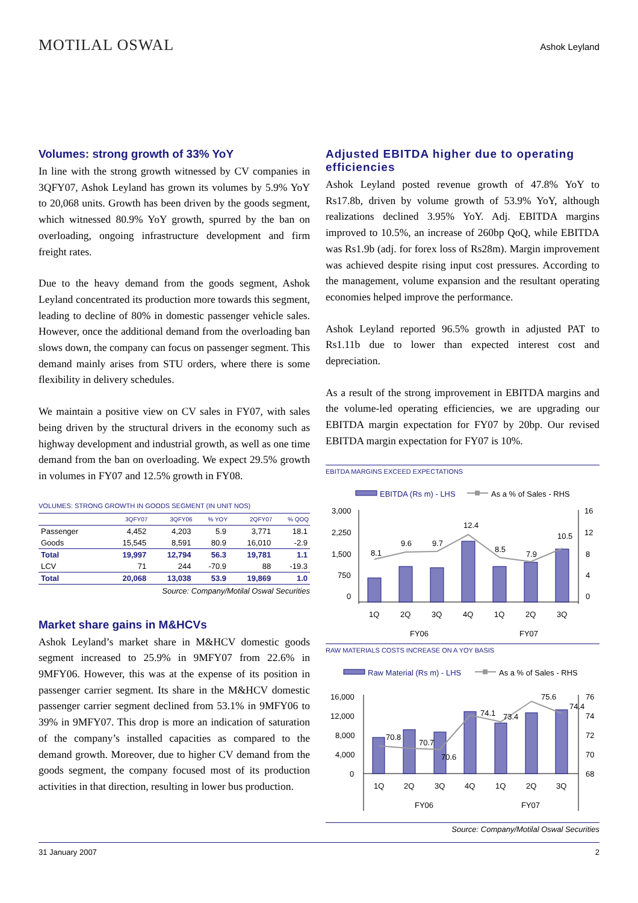MOTILAL OSWAL
Ashok Leyland
Volumes: strong growth of 33% YoY
In line with the strong growth witnessed by CV companies in 3QFY07, Ashok Leyland has grown its volumes by 5.9% YoY to 20,068 units. Growth has been driven by the goods segment, which witnessed 80.9% YoY growth, spurred by the ban on overloading, ongoing infrastructure development and firm freight rates.
Due to the heavy demand from the goods segment, Ashok Leyland concentrated its production more towards this segment, leading to decline of 80% in domestic passenger vehicle sales. However, once the additional demand from the overloading ban slows down, the company can focus on passenger segment. This demand mainly arises from STU orders, where there is some flexibility in delivery schedules.
We maintain a positive view on CV sales in FY07, with sales being driven by the structural drivers in the economy such as highway development and industrial growth, as well as one time demand from the ban on overloading. We expect 29.5% growth in volumes in FY07 and 12.5% growth in FY08.
VOLUMES: STRONG GROWTH IN GOODS SEGMENT (IN UNIT NOS)
| | 3QFY07 | 3QFY06 | % YOY | 2QFY07 | % QOQ |
| --- | --- | --- | --- | --- | --- |
| Passenger | 4,452 | 4,203 | 5.9 | 3,771 | 18.1 |
| Goods | 15,545 | 8,591 | 80.9 | 16,010 | -2.9 |
| Total | 19,997 | 12,794 | 56.3 | 19,781 | 1.1 |
| LCV | 71 | 244 | -70.9 | 88 | -19.3 |
| Total | 20,068 | 13,038 | 53.9 | 19,869 | 1.0 |
Source: Company/Motilal Oswal Securities
Market share gains in M&HCVs
Ashok Leyland’s market share in M&HCV domestic goods segment increased to 25.9% in 9MFY07 from 22.6% in 9MFY06. However, this was at the expense of its position in passenger carrier segment. Its share in the M&HCV domestic passenger carrier segment declined from 53.1% in 9MFY06 to 39% in 9MFY07. This drop is more an indication of saturation of the company’s installed capacities as compared to the demand growth. Moreover, due to higher CV demand from the goods segment, the company focused most of its production activities in that direction, resulting in lower bus production.
Adjusted EBITDA higher due to operating efficiencies
Ashok Leyland posted revenue growth of 47.8% YoY to Rs17.8b, driven by volume growth of 53.9% YoY, although realizations declined 3.95% YoY. Adj. EBITDA margins improved to 10.5%, an increase of 260bp QoQ, while EBITDA was Rs1.9b (adj. for forex loss of Rs28m). Margin improvement was achieved despite rising input cost pressures. According to the management, volume expansion and the resultant operating economies helped improve the performance.
Ashok Leyland reported 96.5% growth in adjusted PAT to Rs1.11b due to lower than expected interest cost and depreciation.
As a result of the strong improvement in EBITDA margins and the volume-led operating efficiencies, we are upgrading our EBITDA margin expectation for FY07 by 20bp. Our revised EBITDA margin expectation for FY07 is 10%.
EBITDA MARGINS EXCEED EXPECTATIONS
EBITDA (Rs m) - LHS
As a % of Sales - RHS
3,000
2,250
1,500
750
0
16
12
8
4
0
8.1
9.6
9.7
12.4
8.5
7.9
10.5
1Q
2Q
3Q
4Q
1Q
2Q
3Q
FY06
FY07
RAW MATERIALS COSTS INCREASE ON A YOY BASIS
Raw Material (Rs m) - LHS
As a % of Sales - RHS
16,000
12,000
8,000
4,000
0
76
74
72
70
68
70.8
70.7
70.6
74.1
73.4
75.6
74.4
1Q
2Q
3Q
4Q
1Q
2Q
3Q
FY06
FY07
Source: Company/Motilal Oswal Securities
31 January 2007 2